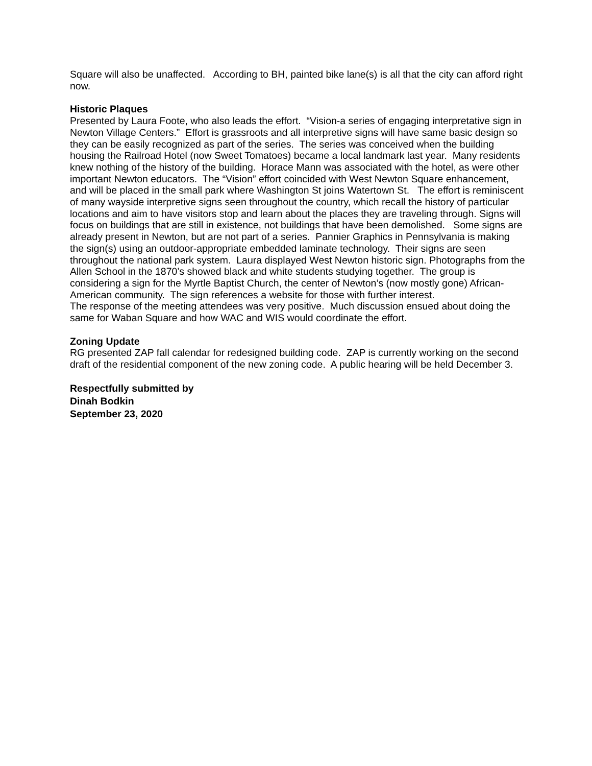Square will also be unaffected. According to BH, painted bike lane(s) is all that the city can afford right now.
Historic Plaques
Presented by Laura Foote, who also leads the effort. “Vision-a series of engaging interpretative sign in Newton Village Centers.” Effort is grassroots and all interpretive signs will have same basic design so they can be easily recognized as part of the series. The series was conceived when the building housing the Railroad Hotel (now Sweet Tomatoes) became a local landmark last year. Many residents knew nothing of the history of the building. Horace Mann was associated with the hotel, as were other important Newton educators. The “Vision” effort coincided with West Newton Square enhancement, and will be placed in the small park where Washington St joins Watertown St. The effort is reminiscent of many wayside interpretive signs seen throughout the country, which recall the history of particular locations and aim to have visitors stop and learn about the places they are traveling through. Signs will focus on buildings that are still in existence, not buildings that have been demolished. Some signs are already present in Newton, but are not part of a series. Pannier Graphics in Pennsylvania is making the sign(s) using an outdoor-appropriate embedded laminate technology. Their signs are seen throughout the national park system. Laura displayed West Newton historic sign. Photographs from the Allen School in the 1870’s showed black and white students studying together. The group is considering a sign for the Myrtle Baptist Church, the center of Newton’s (now mostly gone) African-American community. The sign references a website for those with further interest.
The response of the meeting attendees was very positive. Much discussion ensued about doing the same for Waban Square and how WAC and WIS would coordinate the effort.
Zoning Update
RG presented ZAP fall calendar for redesigned building code. ZAP is currently working on the second draft of the residential component of the new zoning code. A public hearing will be held December 3.
Respectfully submitted by
Dinah Bodkin
September 23, 2020